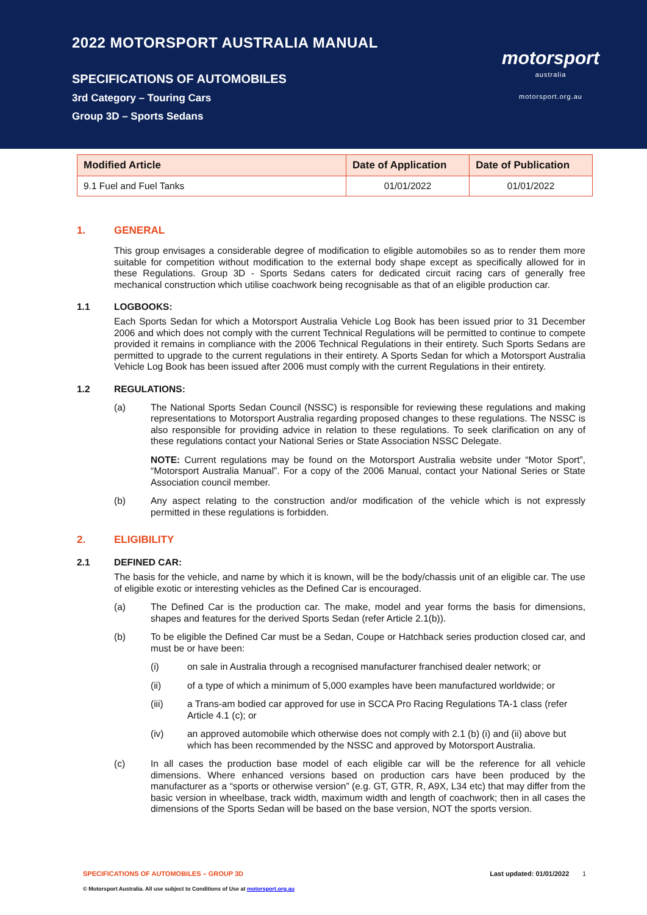2022 MOTORSPORT AUSTRALIA MANUAL
SPECIFICATIONS OF AUTOMOBILES
3rd Category – Touring Cars
Group 3D – Sports Sedans
motorsport
australia
motorsport.org.au
| Modified Article | Date of Application | Date of Publication |
| --- | --- | --- |
| 9.1 Fuel and Fuel Tanks | 01/01/2022 | 01/01/2022 |
1. GENERAL
This group envisages a considerable degree of modification to eligible automobiles so as to render them more suitable for competition without modification to the external body shape except as specifically allowed for in these Regulations. Group 3D - Sports Sedans caters for dedicated circuit racing cars of generally free mechanical construction which utilise coachwork being recognisable as that of an eligible production car.
1.1 LOGBOOKS:
Each Sports Sedan for which a Motorsport Australia Vehicle Log Book has been issued prior to 31 December 2006 and which does not comply with the current Technical Regulations will be permitted to continue to compete provided it remains in compliance with the 2006 Technical Regulations in their entirety. Such Sports Sedans are permitted to upgrade to the current regulations in their entirety. A Sports Sedan for which a Motorsport Australia Vehicle Log Book has been issued after 2006 must comply with the current Regulations in their entirety.
1.2 REGULATIONS:
(a) The National Sports Sedan Council (NSSC) is responsible for reviewing these regulations and making representations to Motorsport Australia regarding proposed changes to these regulations. The NSSC is also responsible for providing advice in relation to these regulations. To seek clarification on any of these regulations contact your National Series or State Association NSSC Delegate.
NOTE: Current regulations may be found on the Motorsport Australia website under “Motor Sport”, “Motorsport Australia Manual”. For a copy of the 2006 Manual, contact your National Series or State Association council member.
(b) Any aspect relating to the construction and/or modification of the vehicle which is not expressly permitted in these regulations is forbidden.
2. ELIGIBILITY
2.1 DEFINED CAR:
The basis for the vehicle, and name by which it is known, will be the body/chassis unit of an eligible car. The use of eligible exotic or interesting vehicles as the Defined Car is encouraged.
(a) The Defined Car is the production car. The make, model and year forms the basis for dimensions, shapes and features for the derived Sports Sedan (refer Article 2.1(b)).
(b) To be eligible the Defined Car must be a Sedan, Coupe or Hatchback series production closed car, and must be or have been:
(i) on sale in Australia through a recognised manufacturer franchised dealer network; or
(ii) of a type of which a minimum of 5,000 examples have been manufactured worldwide; or
(iii) a Trans-am bodied car approved for use in SCCA Pro Racing Regulations TA-1 class (refer Article 4.1 (c); or
(iv) an approved automobile which otherwise does not comply with 2.1 (b) (i) and (ii) above but which has been recommended by the NSSC and approved by Motorsport Australia.
(c) In all cases the production base model of each eligible car will be the reference for all vehicle dimensions. Where enhanced versions based on production cars have been produced by the manufacturer as a “sports or otherwise version” (e.g. GT, GTR, R, A9X, L34 etc) that may differ from the basic version in wheelbase, track width, maximum width and length of coachwork; then in all cases the dimensions of the Sports Sedan will be based on the base version, NOT the sports version.
SPECIFICATIONS OF AUTOMOBILES – GROUP 3D Last updated: 01/01/2022 1
© Motorsport Australia. All use subject to Conditions of Use at motorsport.org.au